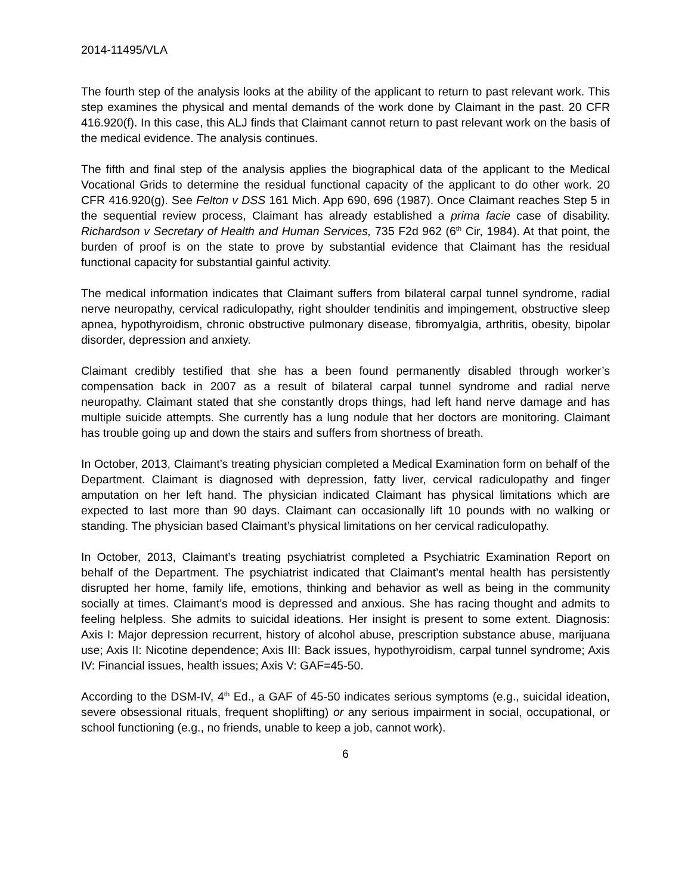2014-11495/VLA
The fourth step of the analysis looks at the ability of the applicant to return to past relevant work. This step examines the physical and mental demands of the work done by Claimant in the past. 20 CFR 416.920(f). In this case, this ALJ finds that Claimant cannot return to past relevant work on the basis of the medical evidence. The analysis continues.
The fifth and final step of the analysis applies the biographical data of the applicant to the Medical Vocational Grids to determine the residual functional capacity of the applicant to do other work. 20 CFR 416.920(g). See Felton v DSS 161 Mich. App 690, 696 (1987). Once Claimant reaches Step 5 in the sequential review process, Claimant has already established a prima facie case of disability. Richardson v Secretary of Health and Human Services, 735 F2d 962 (6<sup>th</sup> Cir, 1984). At that point, the burden of proof is on the state to prove by substantial evidence that Claimant has the residual functional capacity for substantial gainful activity.
The medical information indicates that Claimant suffers from bilateral carpal tunnel syndrome, radial nerve neuropathy, cervical radiculopathy, right shoulder tendinitis and impingement, obstructive sleep apnea, hypothyroidism, chronic obstructive pulmonary disease, fibromyalgia, arthritis, obesity, bipolar disorder, depression and anxiety.
Claimant credibly testified that she has a been found permanently disabled through worker’s compensation back in 2007 as a result of bilateral carpal tunnel syndrome and radial nerve neuropathy. Claimant stated that she constantly drops things, had left hand nerve damage and has multiple suicide attempts. She currently has a lung nodule that her doctors are monitoring. Claimant has trouble going up and down the stairs and suffers from shortness of breath.
In October, 2013, Claimant’s treating physician completed a Medical Examination form on behalf of the Department. Claimant is diagnosed with depression, fatty liver, cervical radiculopathy and finger amputation on her left hand. The physician indicated Claimant has physical limitations which are expected to last more than 90 days. Claimant can occasionally lift 10 pounds with no walking or standing. The physician based Claimant’s physical limitations on her cervical radiculopathy.
In October, 2013, Claimant’s treating psychiatrist completed a Psychiatric Examination Report on behalf of the Department. The psychiatrist indicated that Claimant’s mental health has persistently disrupted her home, family life, emotions, thinking and behavior as well as being in the community socially at times. Claimant’s mood is depressed and anxious. She has racing thought and admits to feeling helpless. She admits to suicidal ideations. Her insight is present to some extent. Diagnosis: Axis I: Major depression recurrent, history of alcohol abuse, prescription substance abuse, marijuana use; Axis II: Nicotine dependence; Axis III: Back issues, hypothyroidism, carpal tunnel syndrome; Axis IV: Financial issues, health issues; Axis V: GAF=45-50.
According to the DSM-IV, 4<sup>th</sup> Ed., a GAF of 45-50 indicates serious symptoms (e.g., suicidal ideation, severe obsessional rituals, frequent shoplifting) or any serious impairment in social, occupational, or school functioning (e.g., no friends, unable to keep a job, cannot work).
6